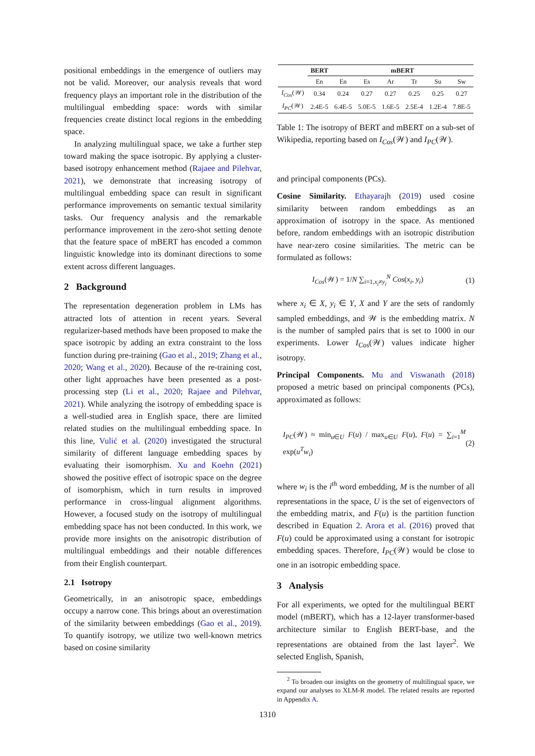positional embeddings in the emergence of outliers may not be valid. Moreover, our analysis reveals that word frequency plays an important role in the distribution of the multilingual embedding space: words with similar frequencies create distinct local regions in the embedding space.
In analyzing multilingual space, we take a further step toward making the space isotropic. By applying a cluster-based isotropy enhancement method (Rajaee and Pilehvar, 2021), we demonstrate that increasing isotropy of multilingual embedding space can result in significant performance improvements on semantic textual similarity tasks. Our frequency analysis and the remarkable performance improvement in the zero-shot setting denote that the feature space of mBERT has encoded a common linguistic knowledge into its dominant directions to some extent across different languages.
2 Background
The representation degeneration problem in LMs has attracted lots of attention in recent years. Several regularizer-based methods have been proposed to make the space isotropic by adding an extra constraint to the loss function during pre-training (Gao et al., 2019; Zhang et al., 2020; Wang et al., 2020). Because of the re-training cost, other light approaches have been presented as a post-processing step (Li et al., 2020; Rajaee and Pilehvar, 2021). While analyzing the isotropy of embedding space is a well-studied area in English space, there are limited related studies on the multilingual embedding space. In this line, Vulić et al. (2020) investigated the structural similarity of different language embedding spaces by evaluating their isomorphism. Xu and Koehn (2021) showed the positive effect of isotropic space on the degree of isomorphism, which in turn results in improved performance in cross-lingual alignment algorithms. However, a focused study on the isotropy of multilingual embedding space has not been conducted. In this work, we provide more insights on the anisotropic distribution of multilingual embeddings and their notable differences from their English counterpart.
2.1 Isotropy
Geometrically, in an anisotropic space, embeddings occupy a narrow cone. This brings about an overestimation of the similarity between embeddings (Gao et al., 2019). To quantify isotropy, we utilize two well-known metrics based on cosine similarity
| | BERT | mBERT | | | | | |
| --- | --- | --- | --- | --- | --- | --- | --- |
| | En | En | Es | Ar | Tr | Su | Sw |
| I<sub>Cos</sub> (𝒲) | 0.34 | 0.24 | 0.27 | 0.27 | 0.25 | 0.25 | 0.27 |
| I<sub>PC</sub> (𝒲) | 2.4E-5 | 6.4E-5 | 5.0E-5 | 1.6E-5 | 2.5E-4 | 1.2E-4 | 7.8E-5 |
Table 1: The isotropy of BERT and mBERT on a sub-set of Wikipedia, reporting based on I<sub>Cos</sub>(𝒲) and I<sub>PC</sub>(𝒲).
and principal components (PCs).
Cosine Similarity. Ethayarajh (2019) used cosine similarity between random embeddings as an approximation of isotropy in the space. As mentioned before, random embeddings with an isotropic distribution have near-zero cosine similarities. The metric can be formulated as follows:
I<sub>Cos</sub>(𝒲) = 1/N ∑<sub>i=1,x<sub>i</sub>≠y<sub>i</sub></sub><sup>N</sup> Cos(x<sub>i</sub>, y<sub>i</sub>) (1)
where x<sub>i</sub> ∈ X, y<sub>i</sub> ∈ Y, X and Y are the sets of randomly sampled embeddings, and 𝒲 is the embedding matrix. N is the number of sampled pairs that is set to 1000 in our experiments. Lower I<sub>Cos</sub>(𝒲) values indicate higher isotropy.
Principal Components. Mu and Viswanath (2018) proposed a metric based on principal components (PCs), approximated as follows:
I<sub>PC</sub>(𝒲) ≈ min<sub>u∈U</sub> F(u) / max<sub>u∈U</sub> F(u), F(u) = ∑<sub>i=1</sub><sup>M</sup> exp(u<sup>T</sup>w<sub>i</sub>) (2)
where w<sub>i</sub> is the i<sup>th</sup> word embedding, M is the number of all representations in the space, U is the set of eigenvectors of the embedding matrix, and F(u) is the partition function described in Equation 2. Arora et al. (2016) proved that F(u) could be approximated using a constant for isotropic embedding spaces. Therefore, I<sub>PC</sub>(𝒲) would be close to one in an isotropic embedding space.
3 Analysis
For all experiments, we opted for the multilingual BERT model (mBERT), which has a 12-layer transformer-based architecture similar to English BERT-base, and the representations are obtained from the last layer<sup>2</sup>. We selected English, Spanish,
<sup>2</sup> To broaden our insights on the geometry of multilingual space, we expand our analyses to XLM-R model. The related results are reported in Appendix A.
1310